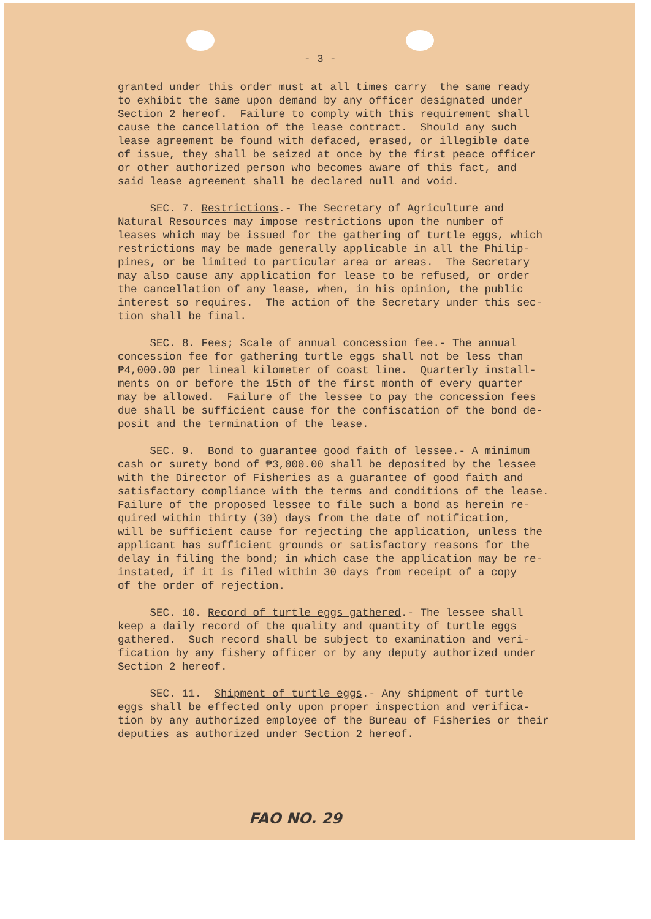- 3 -
granted under this order must at all times carry the same ready to exhibit the same upon demand by any officer designated under Section 2 hereof. Failure to comply with this requirement shall cause the cancellation of the lease contract. Should any such lease agreement be found with defaced, erased, or illegible date of issue, they shall be seized at once by the first peace officer or other authorized person who becomes aware of this fact, and said lease agreement shall be declared null and void.
SEC. 7. Restrictions.- The Secretary of Agriculture and Natural Resources may impose restrictions upon the number of leases which may be issued for the gathering of turtle eggs, which restrictions may be made generally applicable in all the Philip- pines, or be limited to particular area or areas. The Secretary may also cause any application for lease to be refused, or order the cancellation of any lease, when, in his opinion, the public interest so requires. The action of the Secretary under this sec- tion shall be final.
SEC. 8. Fees; Scale of annual concession fee.- The annual concession fee for gathering turtle eggs shall not be less than ₱4,000.00 per lineal kilometer of coast line. Quarterly install- ments on or before the 15th of the first month of every quarter may be allowed. Failure of the lessee to pay the concession fees due shall be sufficient cause for the confiscation of the bond de- posit and the termination of the lease.
SEC. 9. Bond to guarantee good faith of lessee.- A minimum cash or surety bond of ₱3,000.00 shall be deposited by the lessee with the Director of Fisheries as a guarantee of good faith and satisfactory compliance with the terms and conditions of the lease. Failure of the proposed lessee to file such a bond as herein re- quired within thirty (30) days from the date of notification, will be sufficient cause for rejecting the application, unless the applicant has sufficient grounds or satisfactory reasons for the delay in filing the bond; in which case the application may be re- instated, if it is filed within 30 days from receipt of a copy of the order of rejection.
SEC. 10. Record of turtle eggs gathered.- The lessee shall keep a daily record of the quality and quantity of turtle eggs gathered. Such record shall be subject to examination and veri- fication by any fishery officer or by any deputy authorized under Section 2 hereof.
SEC. 11. Shipment of turtle eggs.- Any shipment of turtle eggs shall be effected only upon proper inspection and verifica- tion by any authorized employee of the Bureau of Fisheries or their deputies as authorized under Section 2 hereof.
FAO NO. 29